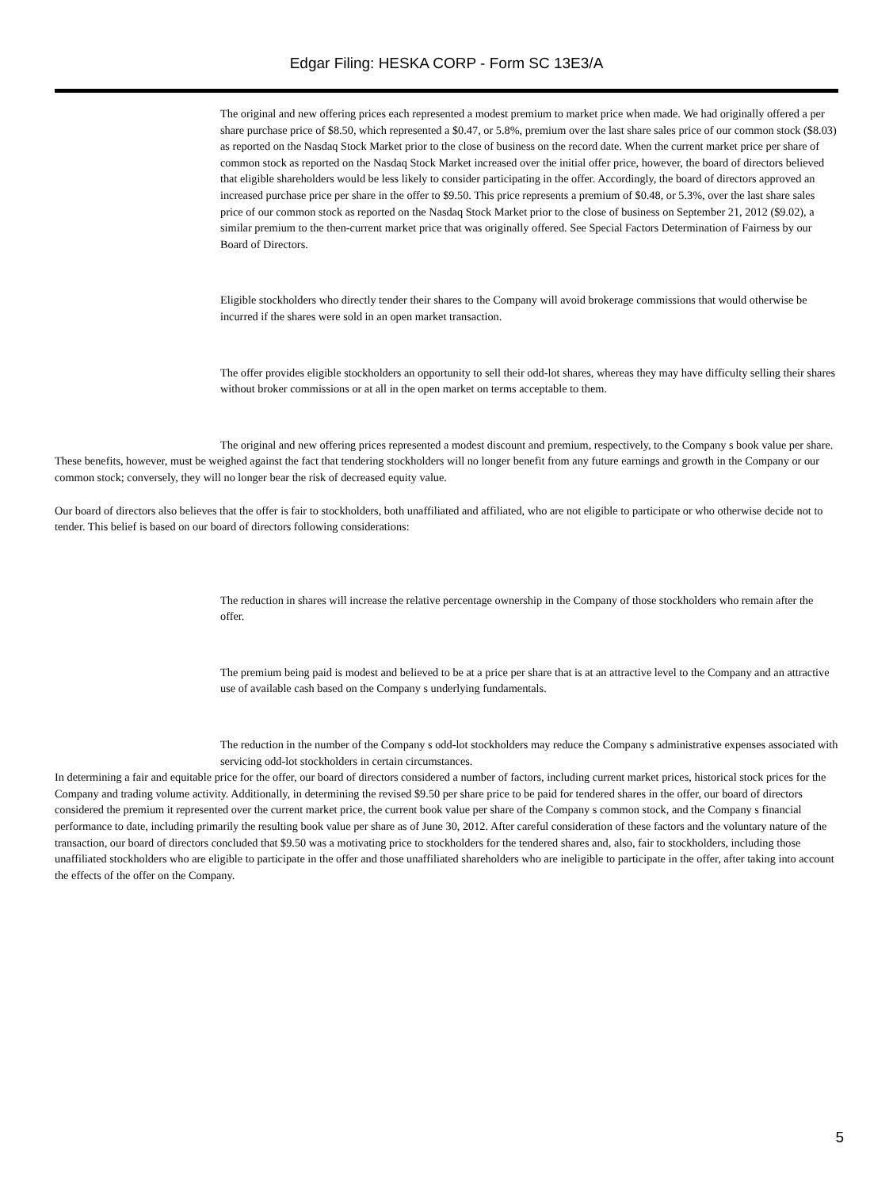Edgar Filing: HESKA CORP - Form SC 13E3/A
The original and new offering prices each represented a modest premium to market price when made. We had originally offered a per share purchase price of $8.50, which represented a $0.47, or 5.8%, premium over the last share sales price of our common stock ($8.03) as reported on the Nasdaq Stock Market prior to the close of business on the record date. When the current market price per share of common stock as reported on the Nasdaq Stock Market increased over the initial offer price, however, the board of directors believed that eligible shareholders would be less likely to consider participating in the offer. Accordingly, the board of directors approved an increased purchase price per share in the offer to $9.50. This price represents a premium of $0.48, or 5.3%, over the last share sales price of our common stock as reported on the Nasdaq Stock Market prior to the close of business on September 21, 2012 ($9.02), a similar premium to the then-current market price that was originally offered. See Special Factors Determination of Fairness by our Board of Directors.
Eligible stockholders who directly tender their shares to the Company will avoid brokerage commissions that would otherwise be incurred if the shares were sold in an open market transaction.
The offer provides eligible stockholders an opportunity to sell their odd-lot shares, whereas they may have difficulty selling their shares without broker commissions or at all in the open market on terms acceptable to them.
The original and new offering prices represented a modest discount and premium, respectively, to the Company s book value per share.
These benefits, however, must be weighed against the fact that tendering stockholders will no longer benefit from any future earnings and growth in the Company or our common stock; conversely, they will no longer bear the risk of decreased equity value.
Our board of directors also believes that the offer is fair to stockholders, both unaffiliated and affiliated, who are not eligible to participate or who otherwise decide not to tender. This belief is based on our board of directors following considerations:
The reduction in shares will increase the relative percentage ownership in the Company of those stockholders who remain after the offer.
The premium being paid is modest and believed to be at a price per share that is at an attractive level to the Company and an attractive use of available cash based on the Company s underlying fundamentals.
The reduction in the number of the Company s odd-lot stockholders may reduce the Company s administrative expenses associated with servicing odd-lot stockholders in certain circumstances.
In determining a fair and equitable price for the offer, our board of directors considered a number of factors, including current market prices, historical stock prices for the Company and trading volume activity. Additionally, in determining the revised $9.50 per share price to be paid for tendered shares in the offer, our board of directors considered the premium it represented over the current market price, the current book value per share of the Company s common stock, and the Company s financial performance to date, including primarily the resulting book value per share as of June 30, 2012. After careful consideration of these factors and the voluntary nature of the transaction, our board of directors concluded that $9.50 was a motivating price to stockholders for the tendered shares and, also, fair to stockholders, including those unaffiliated stockholders who are eligible to participate in the offer and those unaffiliated shareholders who are ineligible to participate in the offer, after taking into account the effects of the offer on the Company.
5